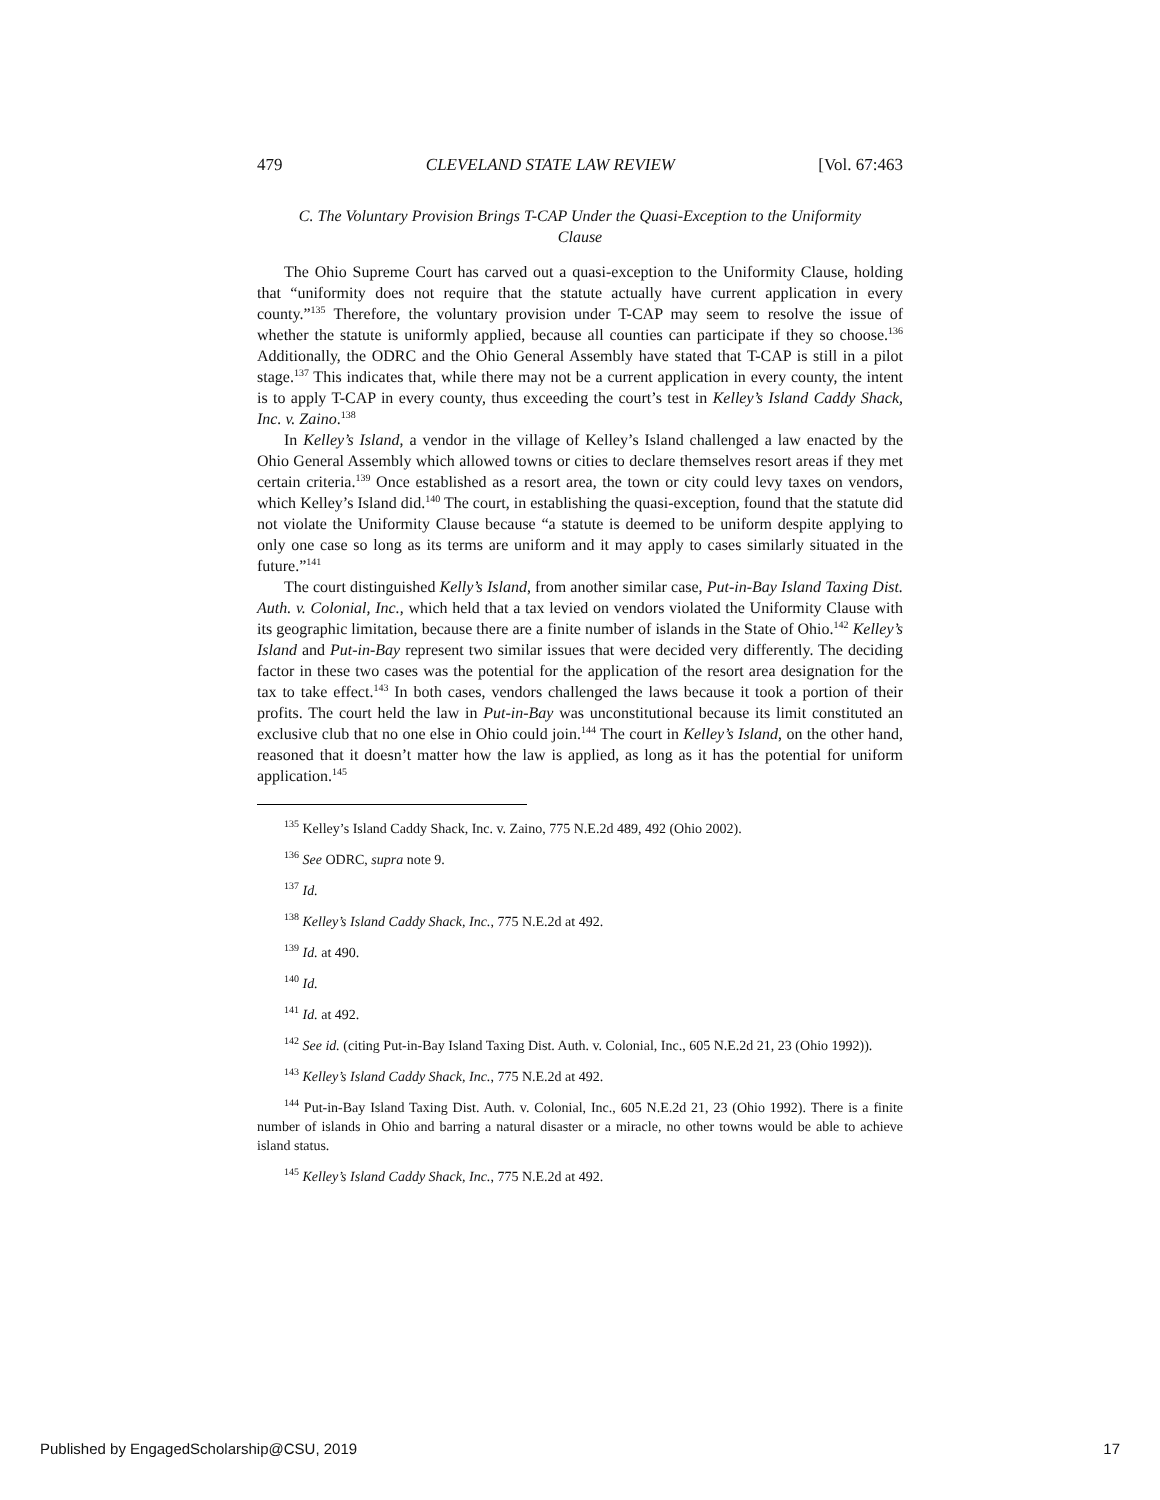479 CLEVELAND STATE LAW REVIEW [Vol. 67:463
C. The Voluntary Provision Brings T-CAP Under the Quasi-Exception to the Uniformity Clause
The Ohio Supreme Court has carved out a quasi-exception to the Uniformity Clause, holding that “uniformity does not require that the statute actually have current application in every county.”<sup>135</sup> Therefore, the voluntary provision under T-CAP may seem to resolve the issue of whether the statute is uniformly applied, because all counties can participate if they so choose.<sup>136</sup> Additionally, the ODRC and the Ohio General Assembly have stated that T-CAP is still in a pilot stage.<sup>137</sup> This indicates that, while there may not be a current application in every county, the intent is to apply T-CAP in every county, thus exceeding the court’s test in Kelley’s Island Caddy Shack, Inc. v. Zaino.<sup>138</sup>
In Kelley’s Island, a vendor in the village of Kelley’s Island challenged a law enacted by the Ohio General Assembly which allowed towns or cities to declare themselves resort areas if they met certain criteria.<sup>139</sup> Once established as a resort area, the town or city could levy taxes on vendors, which Kelley’s Island did.<sup>140</sup> The court, in establishing the quasi-exception, found that the statute did not violate the Uniformity Clause because “a statute is deemed to be uniform despite applying to only one case so long as its terms are uniform and it may apply to cases similarly situated in the future.”<sup>141</sup>
The court distinguished Kelly’s Island, from another similar case, Put-in-Bay Island Taxing Dist. Auth. v. Colonial, Inc., which held that a tax levied on vendors violated the Uniformity Clause with its geographic limitation, because there are a finite number of islands in the State of Ohio.<sup>142</sup> Kelley’s Island and Put-in-Bay represent two similar issues that were decided very differently. The deciding factor in these two cases was the potential for the application of the resort area designation for the tax to take effect.<sup>143</sup> In both cases, vendors challenged the laws because it took a portion of their profits. The court held the law in Put-in-Bay was unconstitutional because its limit constituted an exclusive club that no one else in Ohio could join.<sup>144</sup> The court in Kelley’s Island, on the other hand, reasoned that it doesn’t matter how the law is applied, as long as it has the potential for uniform application.<sup>145</sup>
<sup>135</sup> Kelley’s Island Caddy Shack, Inc. v. Zaino, 775 N.E.2d 489, 492 (Ohio 2002).
<sup>136</sup> See ODRC, supra note 9.
<sup>137</sup> Id.
<sup>138</sup> Kelley’s Island Caddy Shack, Inc., 775 N.E.2d at 492.
<sup>139</sup> Id. at 490.
<sup>140</sup> Id.
<sup>141</sup> Id. at 492.
<sup>142</sup> See id. (citing Put-in-Bay Island Taxing Dist. Auth. v. Colonial, Inc., 605 N.E.2d 21, 23 (Ohio 1992)).
<sup>143</sup> Kelley’s Island Caddy Shack, Inc., 775 N.E.2d at 492.
<sup>144</sup> Put-in-Bay Island Taxing Dist. Auth. v. Colonial, Inc., 605 N.E.2d 21, 23 (Ohio 1992). There is a finite number of islands in Ohio and barring a natural disaster or a miracle, no other towns would be able to achieve island status.
<sup>145</sup> Kelley’s Island Caddy Shack, Inc., 775 N.E.2d at 492.
Published by EngagedScholarship@CSU, 2019 17